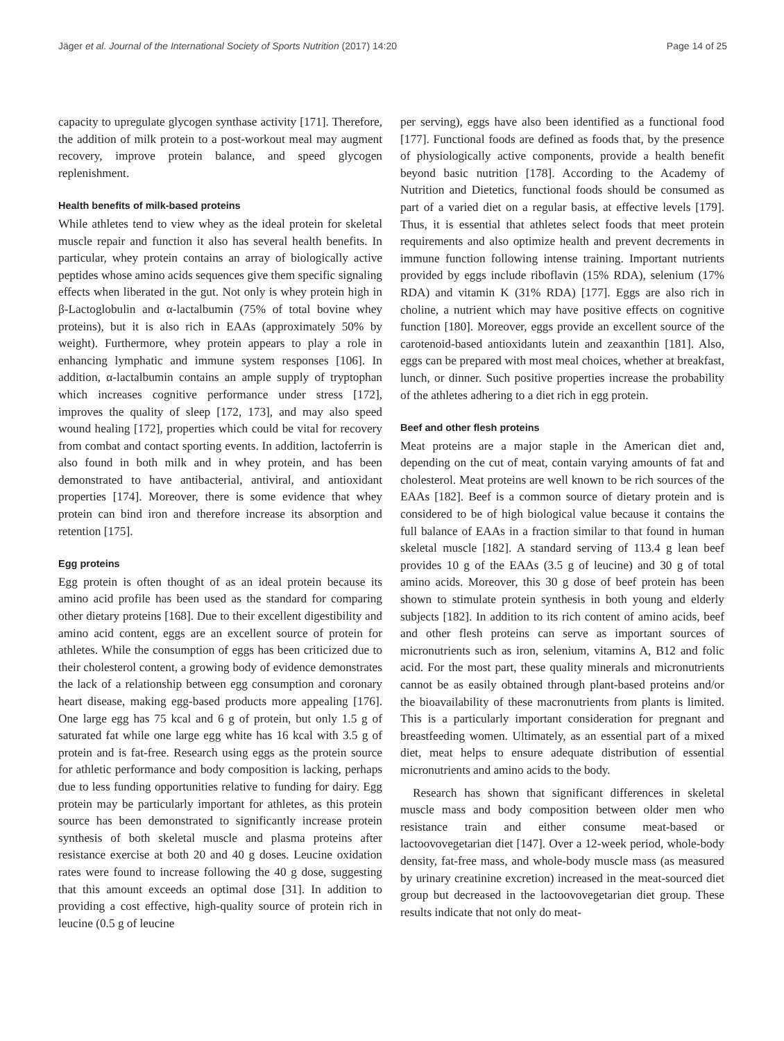Jäger et al. Journal of the International Society of Sports Nutrition (2017) 14:20 Page 14 of 25
capacity to upregulate glycogen synthase activity [171]. Therefore, the addition of milk protein to a post-workout meal may augment recovery, improve protein balance, and speed glycogen replenishment.
Health benefits of milk-based proteins
While athletes tend to view whey as the ideal protein for skeletal muscle repair and function it also has several health benefits. In particular, whey protein contains an array of biologically active peptides whose amino acids sequences give them specific signaling effects when liberated in the gut. Not only is whey protein high in β-Lactoglobulin and α-lactalbumin (75% of total bovine whey proteins), but it is also rich in EAAs (approximately 50% by weight). Furthermore, whey protein appears to play a role in enhancing lymphatic and immune system responses [106]. In addition, α-lactalbumin contains an ample supply of tryptophan which increases cognitive performance under stress [172], improves the quality of sleep [172, 173], and may also speed wound healing [172], properties which could be vital for recovery from combat and contact sporting events. In addition, lactoferrin is also found in both milk and in whey protein, and has been demonstrated to have antibacterial, antiviral, and antioxidant properties [174]. Moreover, there is some evidence that whey protein can bind iron and therefore increase its absorption and retention [175].
Egg proteins
Egg protein is often thought of as an ideal protein because its amino acid profile has been used as the standard for comparing other dietary proteins [168]. Due to their excellent digestibility and amino acid content, eggs are an excellent source of protein for athletes. While the consumption of eggs has been criticized due to their cholesterol content, a growing body of evidence demonstrates the lack of a relationship between egg consumption and coronary heart disease, making egg-based products more appealing [176]. One large egg has 75 kcal and 6 g of protein, but only 1.5 g of saturated fat while one large egg white has 16 kcal with 3.5 g of protein and is fat-free. Research using eggs as the protein source for athletic performance and body composition is lacking, perhaps due to less funding opportunities relative to funding for dairy. Egg protein may be particularly important for athletes, as this protein source has been demonstrated to significantly increase protein synthesis of both skeletal muscle and plasma proteins after resistance exercise at both 20 and 40 g doses. Leucine oxidation rates were found to increase following the 40 g dose, suggesting that this amount exceeds an optimal dose [31]. In addition to providing a cost effective, high-quality source of protein rich in leucine (0.5 g of leucine
per serving), eggs have also been identified as a functional food [177]. Functional foods are defined as foods that, by the presence of physiologically active components, provide a health benefit beyond basic nutrition [178]. According to the Academy of Nutrition and Dietetics, functional foods should be consumed as part of a varied diet on a regular basis, at effective levels [179]. Thus, it is essential that athletes select foods that meet protein requirements and also optimize health and prevent decrements in immune function following intense training. Important nutrients provided by eggs include riboflavin (15% RDA), selenium (17% RDA) and vitamin K (31% RDA) [177]. Eggs are also rich in choline, a nutrient which may have positive effects on cognitive function [180]. Moreover, eggs provide an excellent source of the carotenoid-based antioxidants lutein and zeaxanthin [181]. Also, eggs can be prepared with most meal choices, whether at breakfast, lunch, or dinner. Such positive properties increase the probability of the athletes adhering to a diet rich in egg protein.
Beef and other flesh proteins
Meat proteins are a major staple in the American diet and, depending on the cut of meat, contain varying amounts of fat and cholesterol. Meat proteins are well known to be rich sources of the EAAs [182]. Beef is a common source of dietary protein and is considered to be of high biological value because it contains the full balance of EAAs in a fraction similar to that found in human skeletal muscle [182]. A standard serving of 113.4 g lean beef provides 10 g of the EAAs (3.5 g of leucine) and 30 g of total amino acids. Moreover, this 30 g dose of beef protein has been shown to stimulate protein synthesis in both young and elderly subjects [182]. In addition to its rich content of amino acids, beef and other flesh proteins can serve as important sources of micronutrients such as iron, selenium, vitamins A, B12 and folic acid. For the most part, these quality minerals and micronutrients cannot be as easily obtained through plant-based proteins and/or the bioavailability of these macronutrients from plants is limited. This is a particularly important consideration for pregnant and breastfeeding women. Ultimately, as an essential part of a mixed diet, meat helps to ensure adequate distribution of essential micronutrients and amino acids to the body.
Research has shown that significant differences in skeletal muscle mass and body composition between older men who resistance train and either consume meat-based or lactoovovegetarian diet [147]. Over a 12-week period, whole-body density, fat-free mass, and whole-body muscle mass (as measured by urinary creatinine excretion) increased in the meat-sourced diet group but decreased in the lactoovovegetarian diet group. These results indicate that not only do meat-